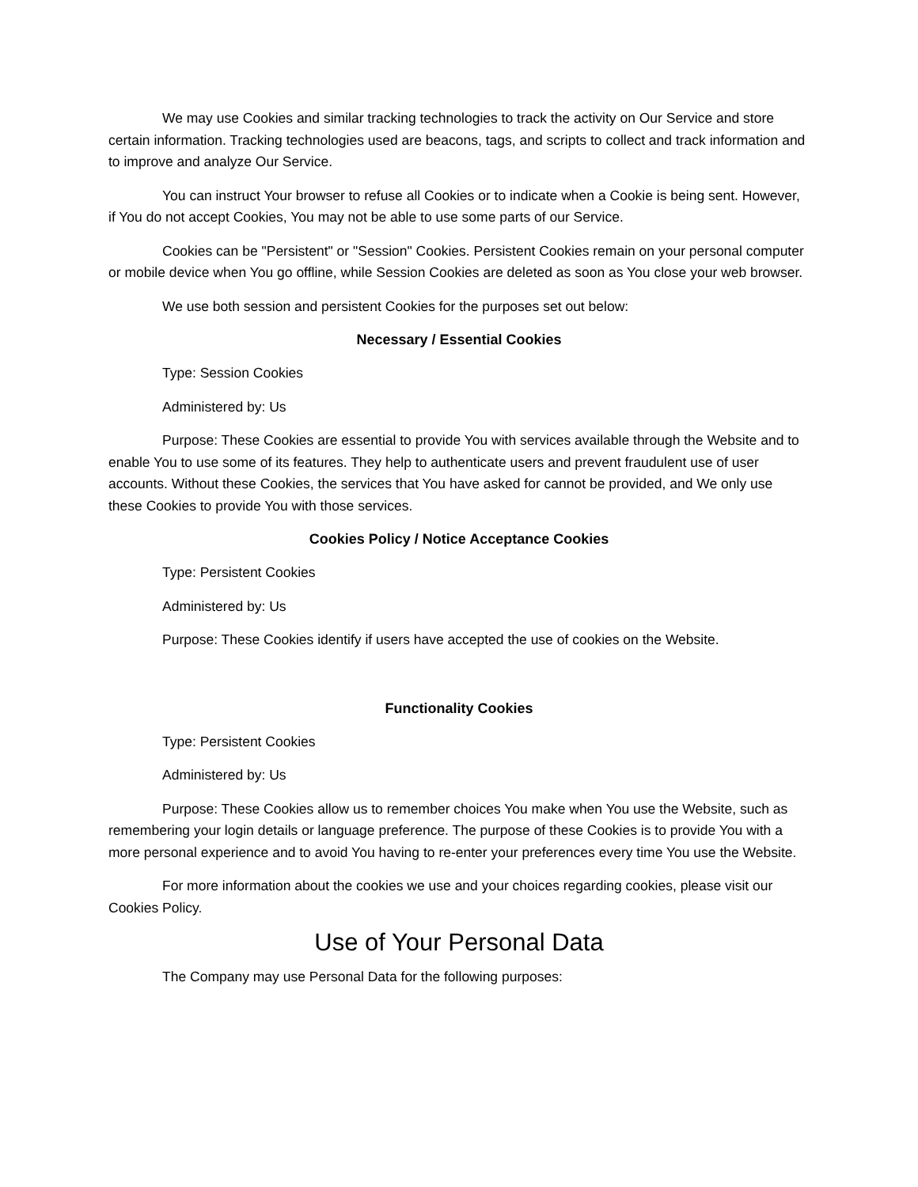We may use Cookies and similar tracking technologies to track the activity on Our Service and store certain information. Tracking technologies used are beacons, tags, and scripts to collect and track information and to improve and analyze Our Service.
You can instruct Your browser to refuse all Cookies or to indicate when a Cookie is being sent. However, if You do not accept Cookies, You may not be able to use some parts of our Service.
Cookies can be "Persistent" or "Session" Cookies. Persistent Cookies remain on your personal computer or mobile device when You go offline, while Session Cookies are deleted as soon as You close your web browser.
We use both session and persistent Cookies for the purposes set out below:
Necessary / Essential Cookies
Type: Session Cookies
Administered by: Us
Purpose: These Cookies are essential to provide You with services available through the Website and to enable You to use some of its features. They help to authenticate users and prevent fraudulent use of user accounts. Without these Cookies, the services that You have asked for cannot be provided, and We only use these Cookies to provide You with those services.
Cookies Policy / Notice Acceptance Cookies
Type: Persistent Cookies
Administered by: Us
Purpose: These Cookies identify if users have accepted the use of cookies on the Website.
Functionality Cookies
Type: Persistent Cookies
Administered by: Us
Purpose: These Cookies allow us to remember choices You make when You use the Website, such as remembering your login details or language preference. The purpose of these Cookies is to provide You with a more personal experience and to avoid You having to re-enter your preferences every time You use the Website.
For more information about the cookies we use and your choices regarding cookies, please visit our Cookies Policy.
Use of Your Personal Data
The Company may use Personal Data for the following purposes: